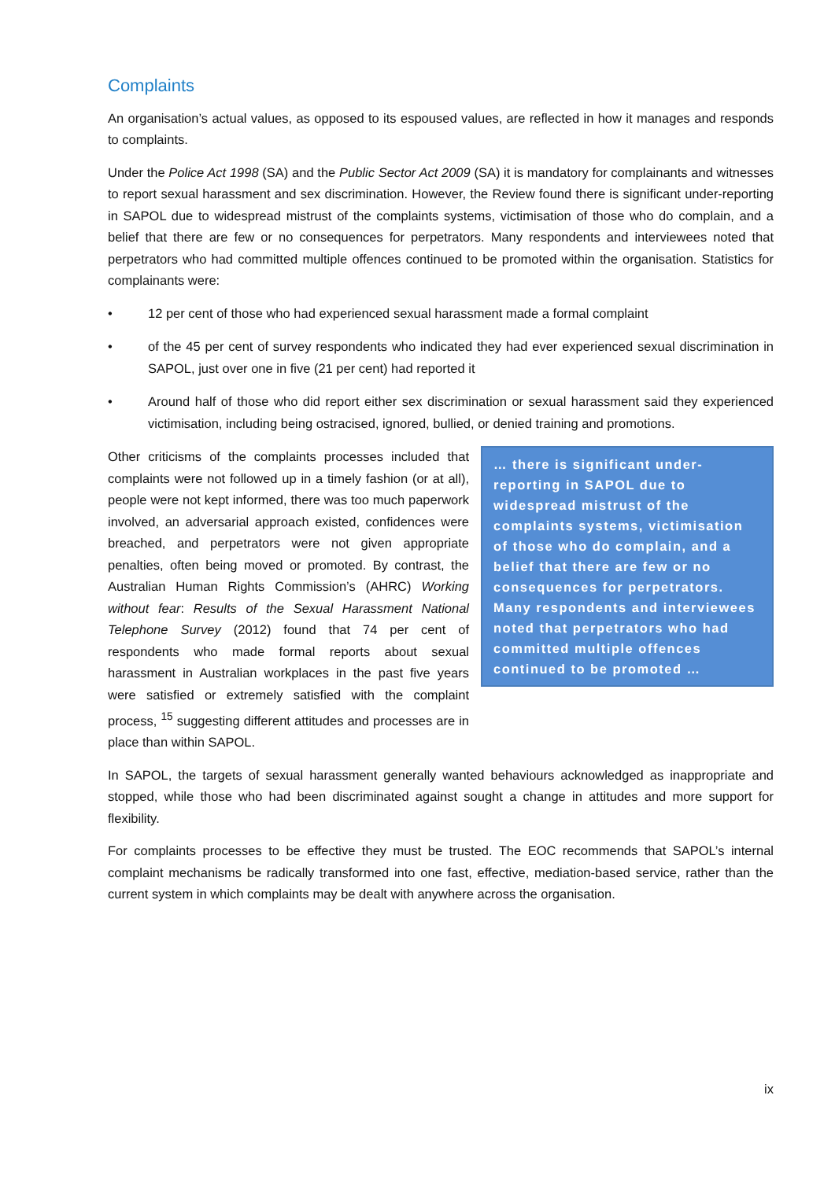Complaints
An organisation’s actual values, as opposed to its espoused values, are reflected in how it manages and responds to complaints.
Under the Police Act 1998 (SA) and the Public Sector Act 2009 (SA) it is mandatory for complainants and witnesses to report sexual harassment and sex discrimination. However, the Review found there is significant under-reporting in SAPOL due to widespread mistrust of the complaints systems, victimisation of those who do complain, and a belief that there are few or no consequences for perpetrators. Many respondents and interviewees noted that perpetrators who had committed multiple offences continued to be promoted within the organisation. Statistics for complainants were:
• 12 per cent of those who had experienced sexual harassment made a formal complaint
• of the 45 per cent of survey respondents who indicated they had ever experienced sexual discrimination in SAPOL, just over one in five (21 per cent) had reported it
• Around half of those who did report either sex discrimination or sexual harassment said they experienced victimisation, including being ostracised, ignored, bullied, or denied training and promotions.
Other criticisms of the complaints processes included that complaints were not followed up in a timely fashion (or at all), people were not kept informed, there was too much paperwork involved, an adversarial approach existed, confidences were breached, and perpetrators were not given appropriate penalties, often being moved or promoted. By contrast, the Australian Human Rights Commission’s (AHRC) Working without fear: Results of the Sexual Harassment National Telephone Survey (2012) found that 74 per cent of respondents who made formal reports about sexual harassment in Australian workplaces in the past five years were satisfied or extremely satisfied with the complaint process, <sup>15</sup> suggesting different attitudes and processes are in place than within SAPOL.
… there is significant under-reporting in SAPOL due to widespread mistrust of the complaints systems, victimisation of those who do complain, and a belief that there are few or no consequences for perpetrators. Many respondents and interviewees noted that perpetrators who had committed multiple offences continued to be promoted …
In SAPOL, the targets of sexual harassment generally wanted behaviours acknowledged as inappropriate and stopped, while those who had been discriminated against sought a change in attitudes and more support for flexibility.
For complaints processes to be effective they must be trusted. The EOC recommends that SAPOL’s internal complaint mechanisms be radically transformed into one fast, effective, mediation-based service, rather than the current system in which complaints may be dealt with anywhere across the organisation.
ix